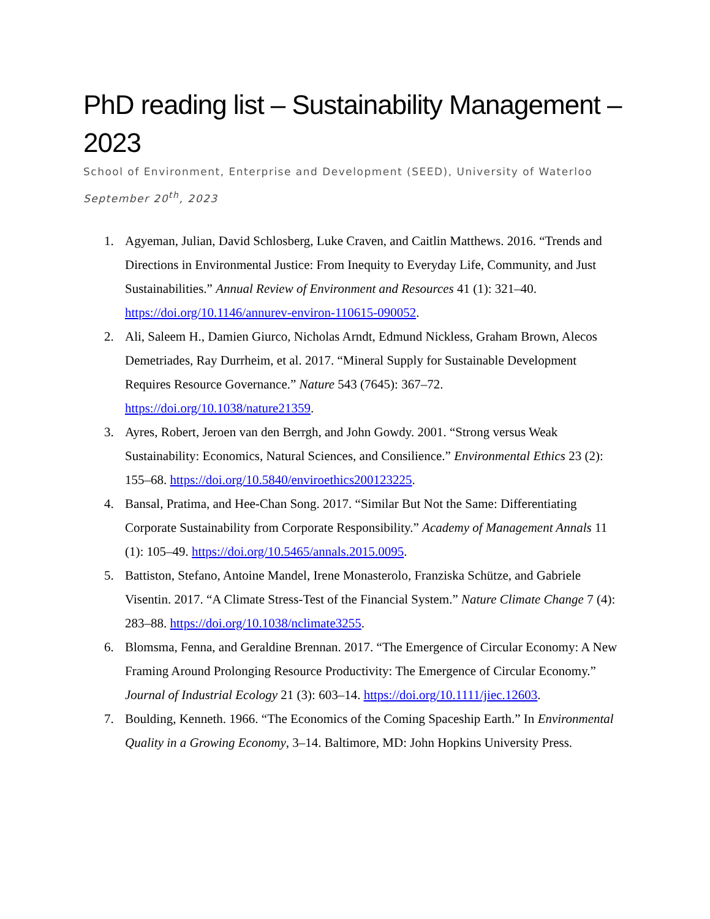PhD reading list – Sustainability Management – 2023
School of Environment, Enterprise and Development (SEED), University of Waterloo
September 20<sup>th</sup>, 2023
1. Agyeman, Julian, David Schlosberg, Luke Craven, and Caitlin Matthews. 2016. “Trends and Directions in Environmental Justice: From Inequity to Everyday Life, Community, and Just Sustainabilities.” Annual Review of Environment and Resources 41 (1): 321–40. https://doi.org/10.1146/annurev-environ-110615-090052.
2. Ali, Saleem H., Damien Giurco, Nicholas Arndt, Edmund Nickless, Graham Brown, Alecos Demetriades, Ray Durrheim, et al. 2017. “Mineral Supply for Sustainable Development Requires Resource Governance.” Nature 543 (7645): 367–72. https://doi.org/10.1038/nature21359.
3. Ayres, Robert, Jeroen van den Berrgh, and John Gowdy. 2001. “Strong versus Weak Sustainability: Economics, Natural Sciences, and Consilience.” Environmental Ethics 23 (2): 155–68. https://doi.org/10.5840/enviroethics200123225.
4. Bansal, Pratima, and Hee-Chan Song. 2017. “Similar But Not the Same: Differentiating Corporate Sustainability from Corporate Responsibility.” Academy of Management Annals 11 (1): 105–49. https://doi.org/10.5465/annals.2015.0095.
5. Battiston, Stefano, Antoine Mandel, Irene Monasterolo, Franziska Schütze, and Gabriele Visentin. 2017. “A Climate Stress-Test of the Financial System.” Nature Climate Change 7 (4): 283–88. https://doi.org/10.1038/nclimate3255.
6. Blomsma, Fenna, and Geraldine Brennan. 2017. “The Emergence of Circular Economy: A New Framing Around Prolonging Resource Productivity: The Emergence of Circular Economy.” Journal of Industrial Ecology 21 (3): 603–14. https://doi.org/10.1111/jiec.12603.
7. Boulding, Kenneth. 1966. “The Economics of the Coming Spaceship Earth.” In Environmental Quality in a Growing Economy, 3–14. Baltimore, MD: John Hopkins University Press.